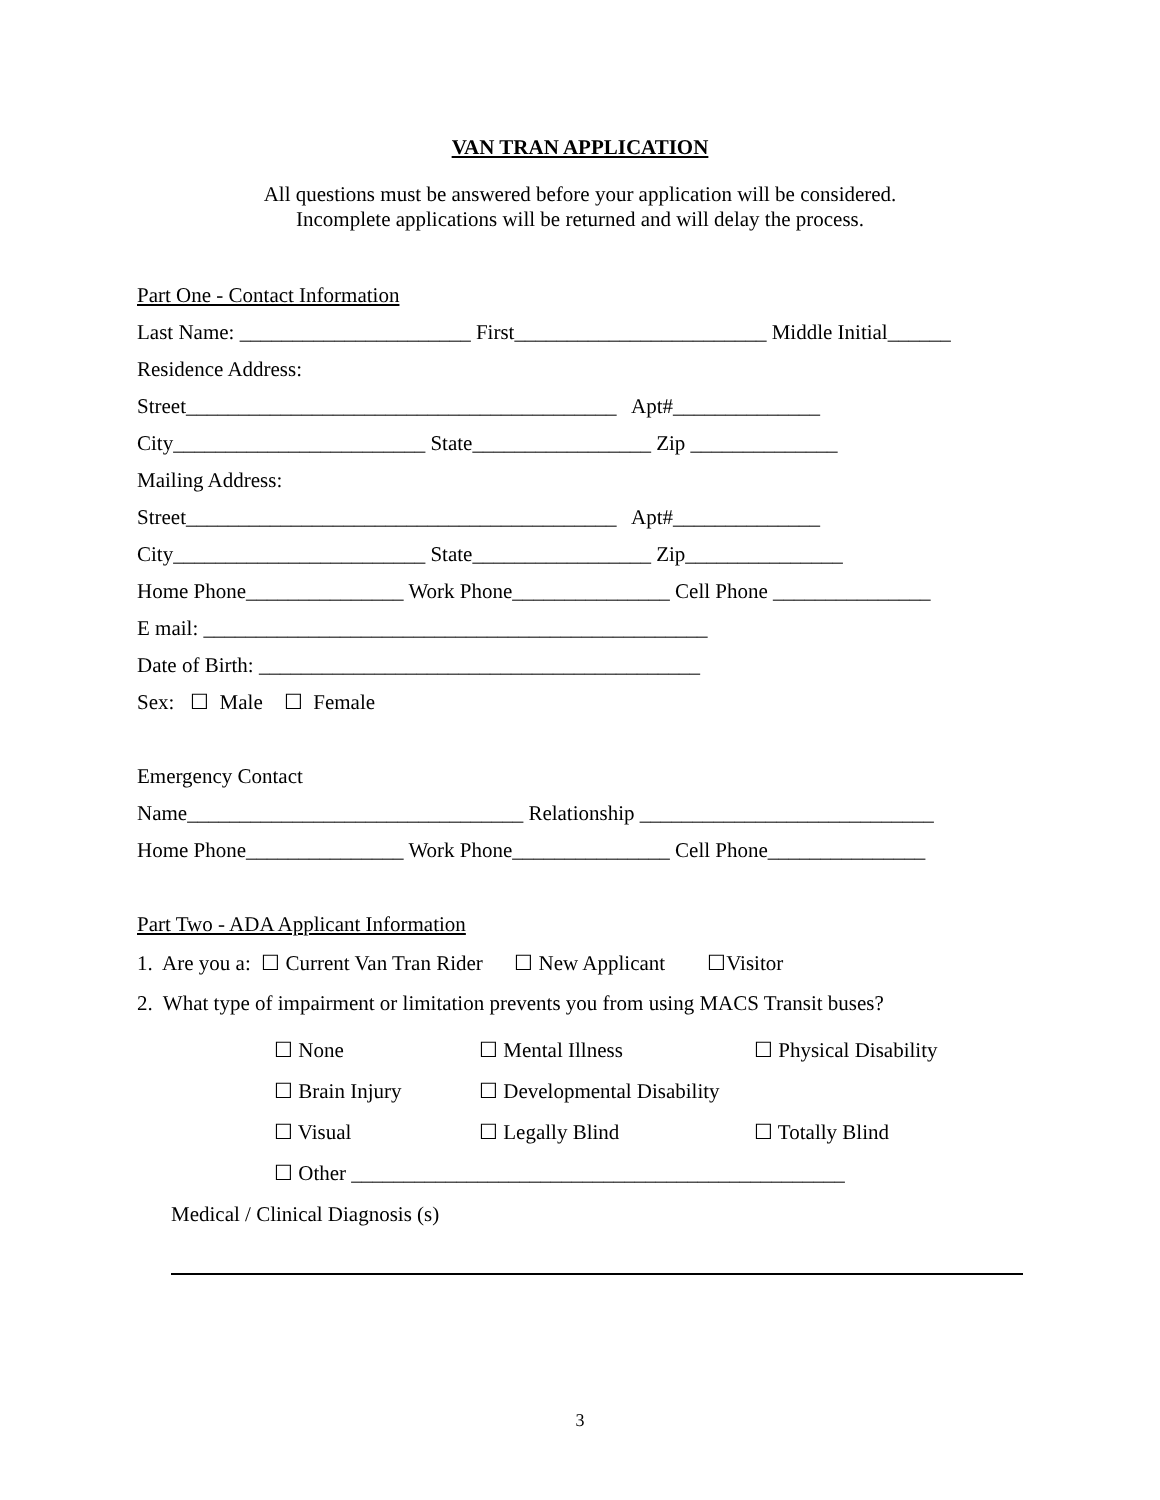VAN TRAN APPLICATION
All questions must be answered before your application will be considered.
Incomplete applications will be returned and will delay the process.
Part One - Contact Information
Last Name: ______________________ First________________________ Middle Initial______
Residence Address:
Street_________________________________________ Apt#______________
City________________________ State_________________ Zip ______________
Mailing Address:
Street_________________________________________ Apt#______________
City________________________ State_________________ Zip_______________
Home Phone_______________ Work Phone_______________ Cell Phone _______________
E mail: ________________________________________________
Date of Birth: __________________________________________
Sex: ☐ Male ☐ Female
Emergency Contact
Name________________________________ Relationship ____________________________
Home Phone_______________ Work Phone_______________ Cell Phone_______________
Part Two - ADA Applicant Information
1. Are you a: ☐ Current Van Tran Rider ☐ New Applicant ☐Visitor
2. What type of impairment or limitation prevents you from using MACS Transit buses?
☐ None ☐ Mental Illness ☐ Physical Disability
☐ Brain Injury ☐ Developmental Disability
☐ Visual ☐ Legally Blind ☐ Totally Blind
☐ Other _______________________________________________
Medical / Clinical Diagnosis (s)
3